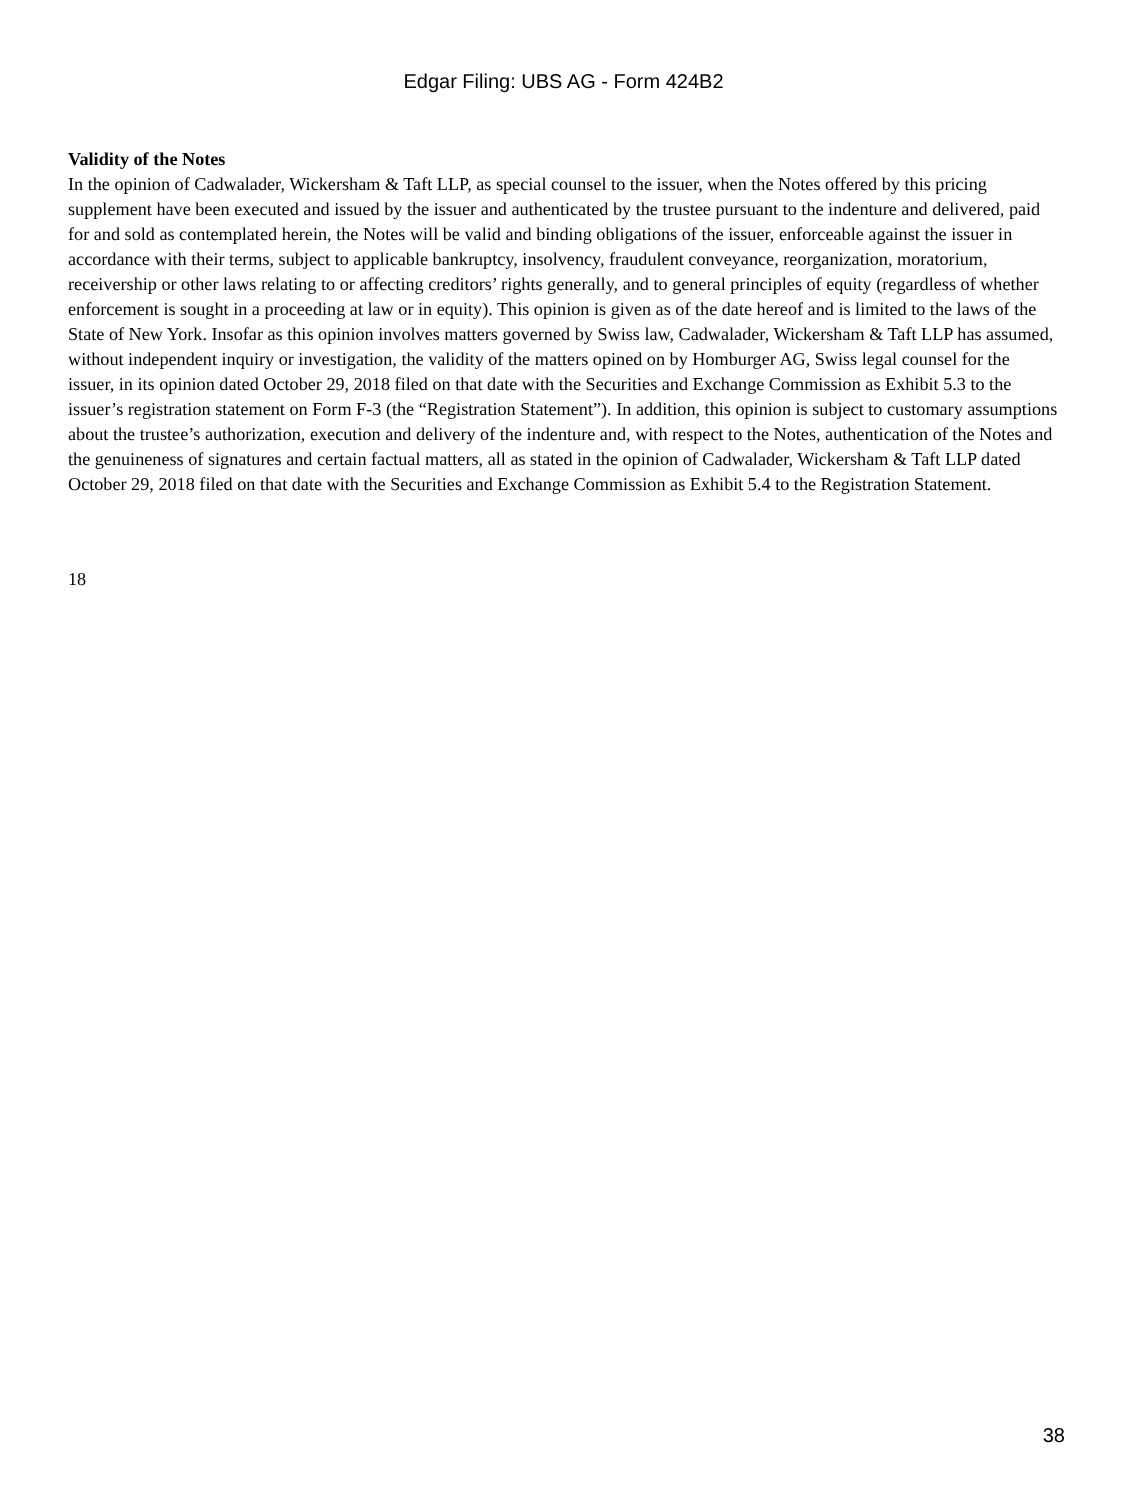Edgar Filing: UBS AG - Form 424B2
Validity of the Notes
In the opinion of Cadwalader, Wickersham & Taft LLP, as special counsel to the issuer, when the Notes offered by this pricing supplement have been executed and issued by the issuer and authenticated by the trustee pursuant to the indenture and delivered, paid for and sold as contemplated herein, the Notes will be valid and binding obligations of the issuer, enforceable against the issuer in accordance with their terms, subject to applicable bankruptcy, insolvency, fraudulent conveyance, reorganization, moratorium, receivership or other laws relating to or affecting creditors’ rights generally, and to general principles of equity (regardless of whether enforcement is sought in a proceeding at law or in equity). This opinion is given as of the date hereof and is limited to the laws of the State of New York. Insofar as this opinion involves matters governed by Swiss law, Cadwalader, Wickersham & Taft LLP has assumed, without independent inquiry or investigation, the validity of the matters opined on by Homburger AG, Swiss legal counsel for the issuer, in its opinion dated October 29, 2018 filed on that date with the Securities and Exchange Commission as Exhibit 5.3 to the issuer’s registration statement on Form F-3 (the “Registration Statement”). In addition, this opinion is subject to customary assumptions about the trustee’s authorization, execution and delivery of the indenture and, with respect to the Notes, authentication of the Notes and the genuineness of signatures and certain factual matters, all as stated in the opinion of Cadwalader, Wickersham & Taft LLP dated October 29, 2018 filed on that date with the Securities and Exchange Commission as Exhibit 5.4 to the Registration Statement.
18
38